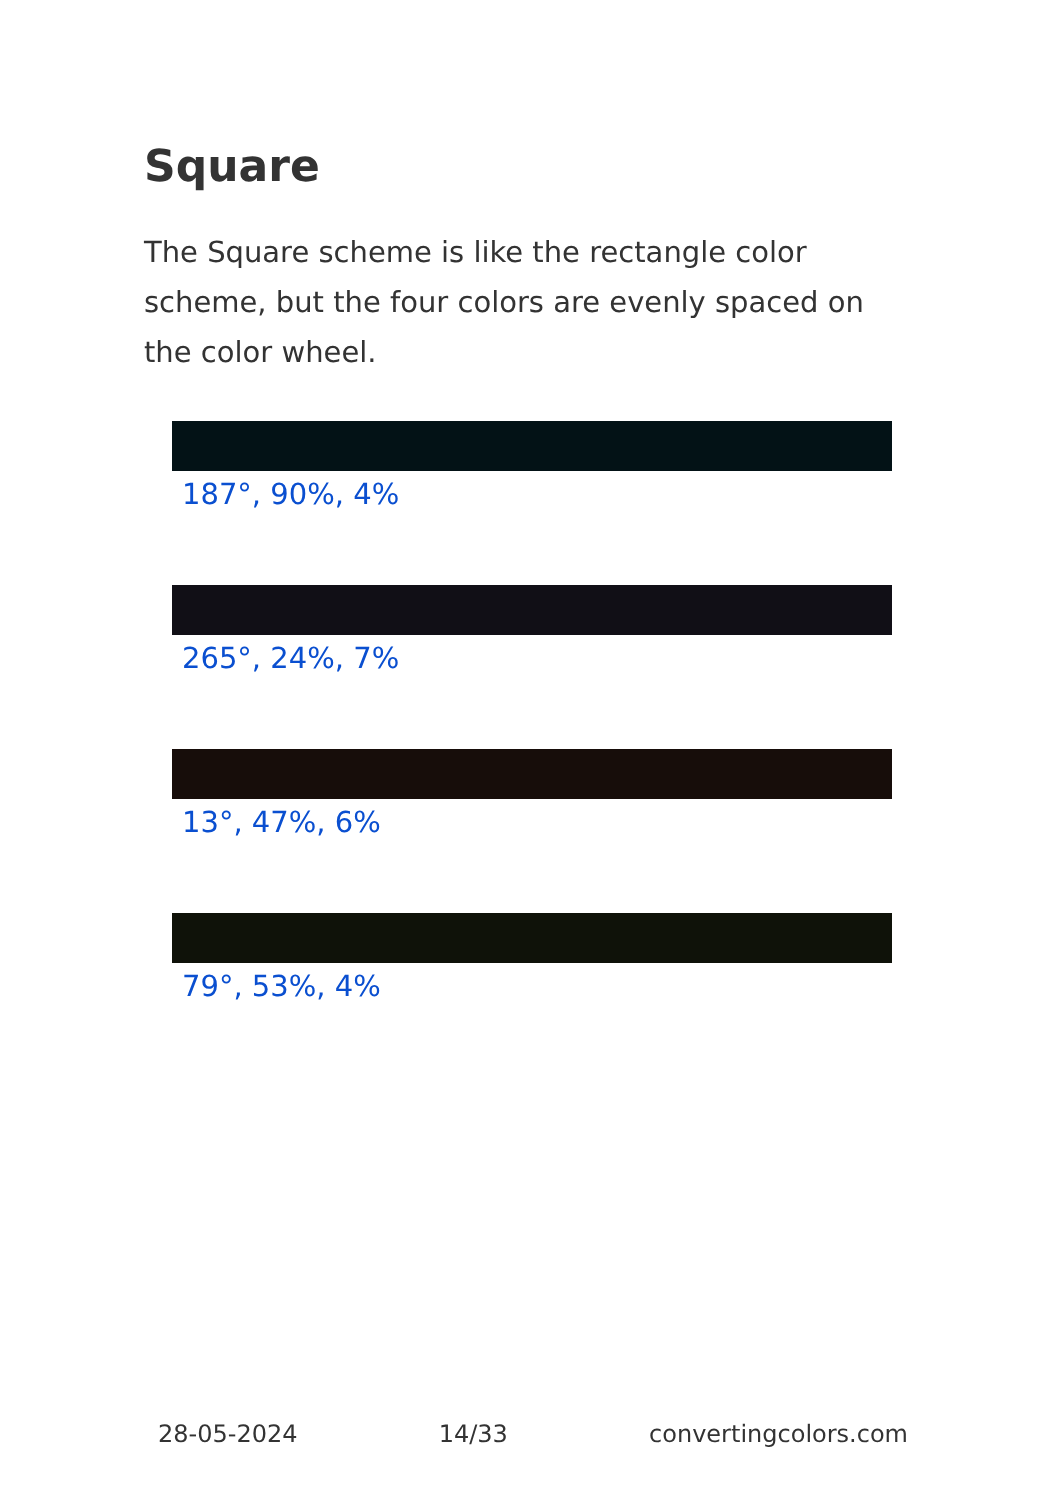Square
The Square scheme is like the rectangle color scheme, but the four colors are evenly spaced on the color wheel.
187°, 90%, 4%
265°, 24%, 7%
13°, 47%, 6%
79°, 53%, 4%
28-05-2024 14/33 convertingcolors.com